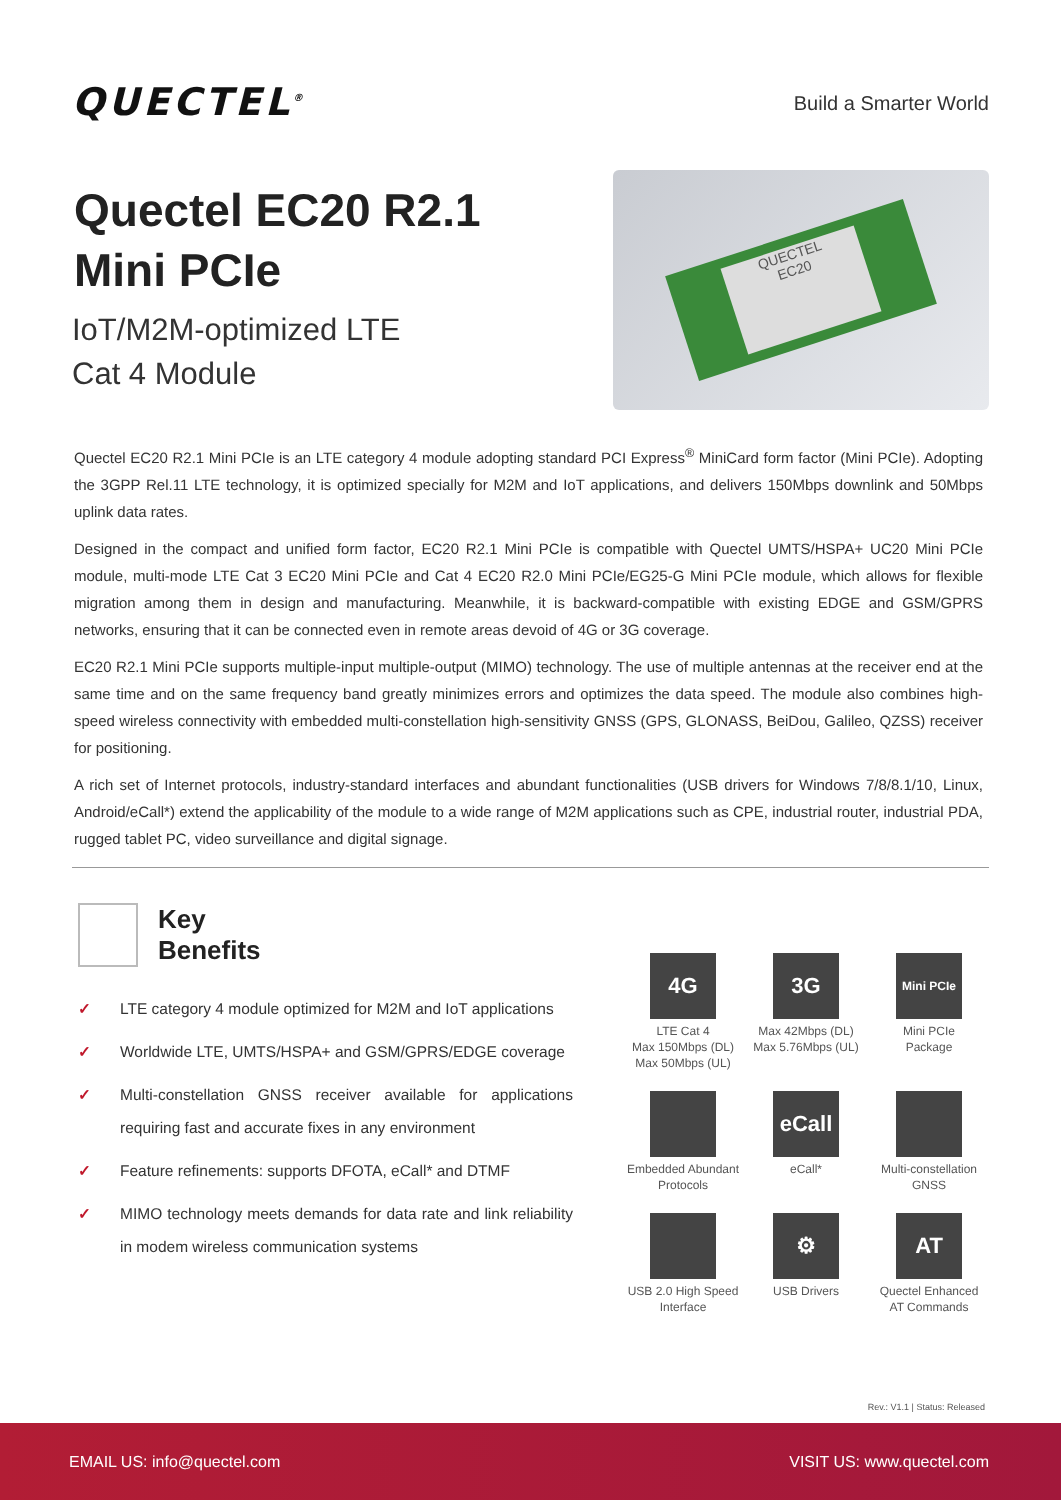QUECTEL<sup>®</sup>
Build a Smarter World
Quectel EC20 R2.1
Mini PCIe
IoT/M2M-optimized LTE
Cat 4 Module
QUECTEL
EC20
Quectel EC20 R2.1 Mini PCIe is an LTE category 4 module adopting standard PCI Express<sup>®</sup> MiniCard form factor (Mini PCIe). Adopting the 3GPP Rel.11 LTE technology, it is optimized specially for M2M and IoT applications, and delivers 150Mbps downlink and 50Mbps uplink data rates.
Designed in the compact and unified form factor, EC20 R2.1 Mini PCIe is compatible with Quectel UMTS/HSPA+ UC20 Mini PCIe module, multi-mode LTE Cat 3 EC20 Mini PCIe and Cat 4 EC20 R2.0 Mini PCIe/EG25-G Mini PCIe module, which allows for flexible migration among them in design and manufacturing. Meanwhile, it is backward-compatible with existing EDGE and GSM/GPRS networks, ensuring that it can be connected even in remote areas devoid of 4G or 3G coverage.
EC20 R2.1 Mini PCIe supports multiple-input multiple-output (MIMO) technology. The use of multiple antennas at the receiver end at the same time and on the same frequency band greatly minimizes errors and optimizes the data speed. The module also combines high-speed wireless connectivity with embedded multi-constellation high-sensitivity GNSS (GPS, GLONASS, BeiDou, Galileo, QZSS) receiver for positioning.
A rich set of Internet protocols, industry-standard interfaces and abundant functionalities (USB drivers for Windows 7/8/8.1/10, Linux, Android/eCall*) extend the applicability of the module to a wide range of M2M applications such as CPE, industrial router, industrial PDA, rugged tablet PC, video surveillance and digital signage.
Key
Benefits
✓ LTE category 4 module optimized for M2M and IoT applications
✓ Worldwide LTE, UMTS/HSPA+ and GSM/GPRS/EDGE coverage
✓ Multi-constellation GNSS receiver available for applications requiring fast and accurate fixes in any environment
✓ Feature refinements: supports DFOTA, eCall* and DTMF
✓ MIMO technology meets demands for data rate and link reliability in modem wireless communication systems
4G
LTE Cat 4
Max 150Mbps (DL)
Max 50Mbps (UL)
3G
Max 42Mbps (DL)
Max 5.76Mbps (UL)
Mini PCIe
Mini PCIe
Package
Embedded Abundant
Protocols
eCall
eCall*
Multi-constellation
GNSS
USB 2.0 High Speed
Interface
⚙
USB Drivers
AT
Quectel Enhanced
AT Commands
Rev.: V1.1 | Status: Released
EMAIL US: info@quectel.com VISIT US: www.quectel.com